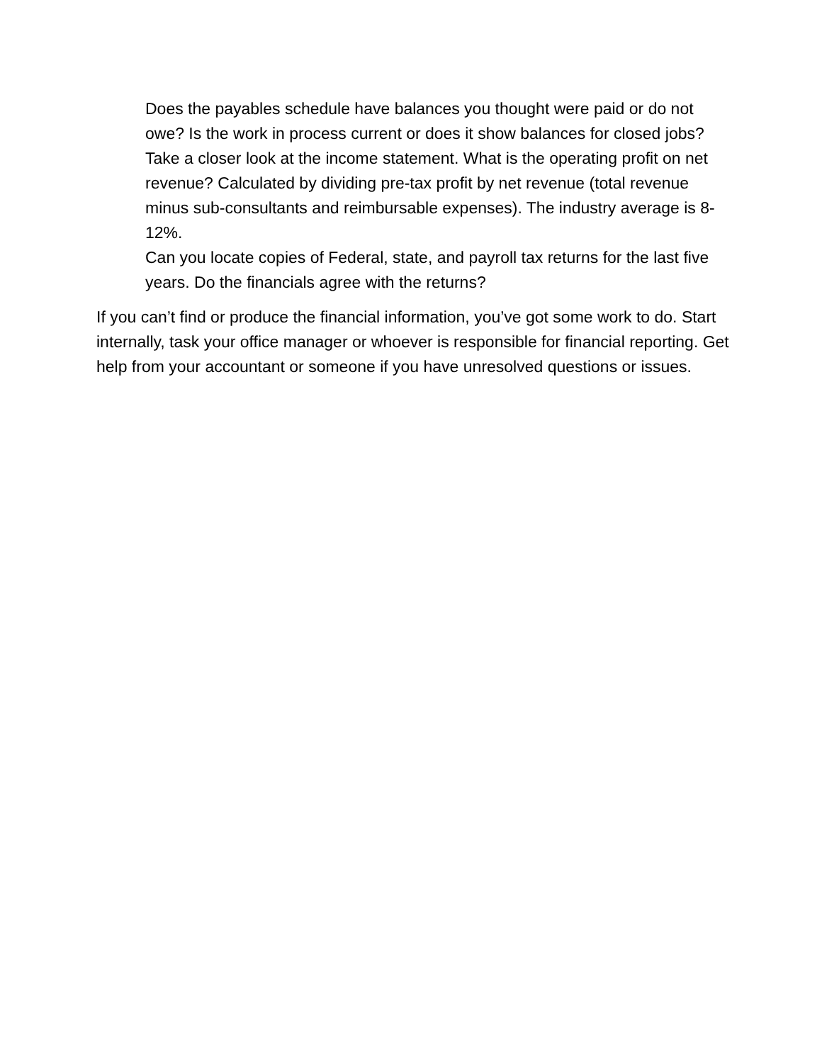Does the payables schedule have balances you thought were paid or do not owe? Is the work in process current or does it show balances for closed jobs?
Take a closer look at the income statement. What is the operating profit on net revenue? Calculated by dividing pre-tax profit by net revenue (total revenue minus sub-consultants and reimbursable expenses). The industry average is 8-12%.
Can you locate copies of Federal, state, and payroll tax returns for the last five years. Do the financials agree with the returns?
If you can’t find or produce the financial information, you’ve got some work to do. Start internally, task your office manager or whoever is responsible for financial reporting. Get help from your accountant or someone if you have unresolved questions or issues.